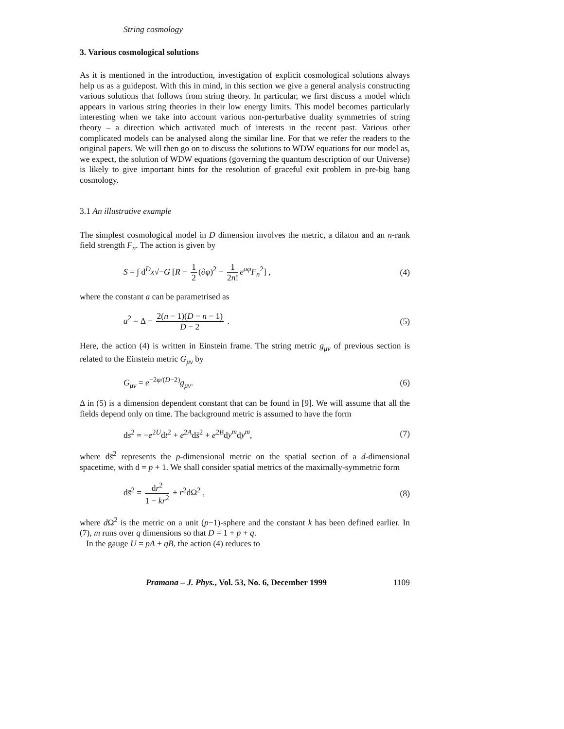String cosmology
3. Various cosmological solutions
As it is mentioned in the introduction, investigation of explicit cosmological solutions always help us as a guidepost. With this in mind, in this section we give a general analysis constructing various solutions that follows from string theory. In particular, we first discuss a model which appears in various string theories in their low energy limits. This model becomes particularly interesting when we take into account various non-perturbative duality symmetries of string theory – a direction which activated much of interests in the recent past. Various other complicated models can be analysed along the similar line. For that we refer the readers to the original papers. We will then go on to discuss the solutions to WDW equations for our model as, we expect, the solution of WDW equations (governing the quantum description of our Universe) is likely to give important hints for the resolution of graceful exit problem in pre-big bang cosmology.
3.1 An illustrative example
The simplest cosmological model in D dimension involves the metric, a dilaton and an n-rank field strength F<sub>n</sub>. The action is given by
S = ∫ d<sup>D</sup>x√−G [R − 1 2 (∂φ)<sup>2</sup> − 1 2n! e<sup>aφ</sup>F<sub>n</sub><sup>2</sup>] , (4)
where the constant a can be parametrised as
a<sup>2</sup> = Δ − 2(n − 1)(D − n − 1) D − 2 . (5)
Here, the action (4) is written in Einstein frame. The string metric g<sub>μν</sub> of previous section is related to the Einstein metric G<sub>μν</sub> by
G<sub>μν</sub> = e<sup>−2φ/(D−2)</sup>g<sub>μν</sub>. (6)
Δ in (5) is a dimension dependent constant that can be found in [9]. We will assume that all the fields depend only on time. The background metric is assumed to have the form
ds<sup>2</sup> = −e<sup>2U</sup>dt<sup>2</sup> + e<sup>2A</sup>ds̄<sup>2</sup> + e<sup>2B</sup>dy<sup>m</sup>dy<sup>m</sup>, (7)
where ds̄<sup>2</sup> represents the p-dimensional metric on the spatial section of a d-dimensional spacetime, with d = p + 1. We shall consider spatial metrics of the maximally-symmetric form
ds̄<sup>2</sup> = dr<sup>2</sup> 1 − kr<sup>2</sup> + r<sup>2</sup>dΩ<sup>2</sup> , (8)
where d Ω<sup>2</sup> is the metric on a unit (p−1)-sphere and the constant k has been defined earlier. In (7), m runs over q dimensions so that D = 1 + p + q.
In the gauge U = pA + qB, the action (4) reduces to
Pramana – J. Phys., Vol. 53, No. 6, December 1999 1109